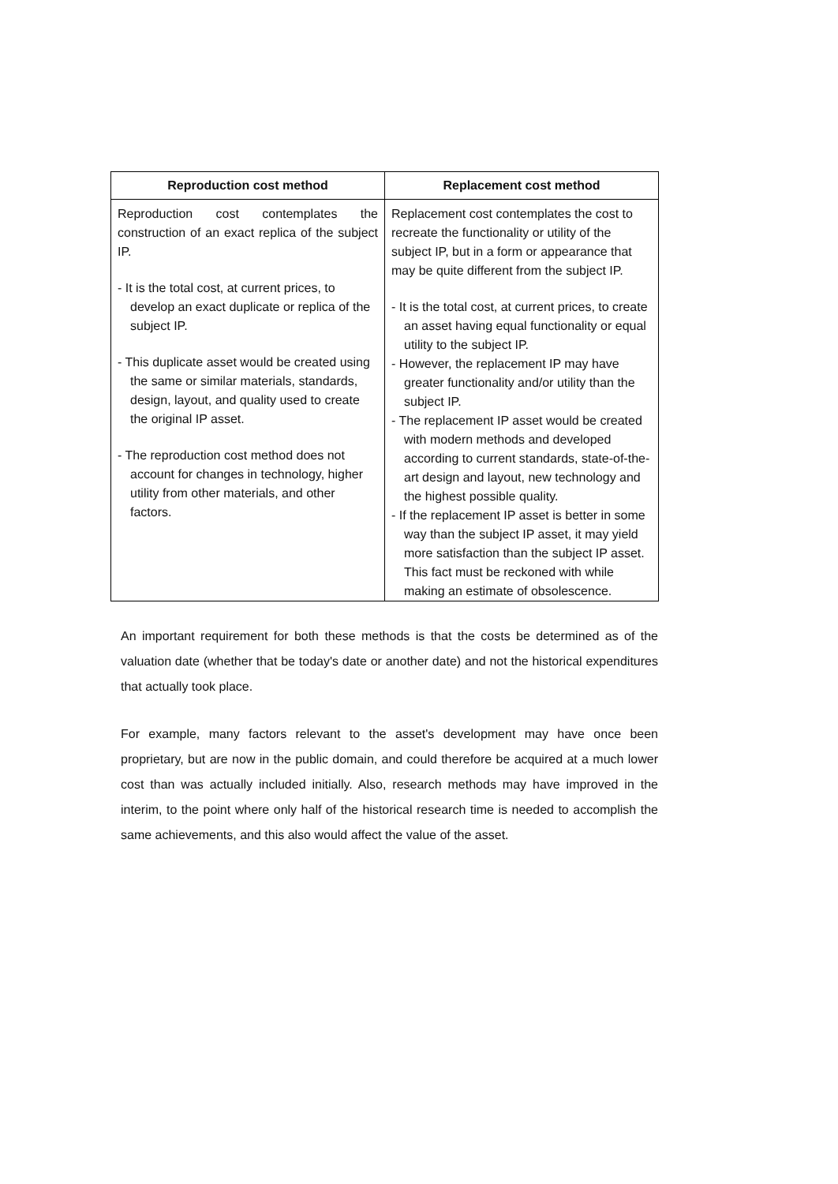| Reproduction cost method | Replacement cost method |
| --- | --- |
| Reproduction cost contemplates the construction of an exact replica of the subject IP. - It is the total cost, at current prices, to develop an exact duplicate or replica of the subject IP. - This duplicate asset would be created using the same or similar materials, standards, design, layout, and quality used to create the original IP asset. - The reproduction cost method does not account for changes in technology, higher utility from other materials, and other factors. | Replacement cost contemplates the cost to recreate the functionality or utility of the subject IP, but in a form or appearance that may be quite different from the subject IP. - It is the total cost, at current prices, to create an asset having equal functionality or equal utility to the subject IP. - However, the replacement IP may have greater functionality and/or utility than the subject IP. - The replacement IP asset would be created with modern methods and developed according to current standards, state-of-the-art design and layout, new technology and the highest possible quality. - If the replacement IP asset is better in some way than the subject IP asset, it may yield more satisfaction than the subject IP asset. This fact must be reckoned with while making an estimate of obsolescence. |
An important requirement for both these methods is that the costs be determined as of the valuation date (whether that be today's date or another date) and not the historical expenditures that actually took place.
For example, many factors relevant to the asset's development may have once been proprietary, but are now in the public domain, and could therefore be acquired at a much lower cost than was actually included initially. Also, research methods may have improved in the interim, to the point where only half of the historical research time is needed to accomplish the same achievements, and this also would affect the value of the asset.